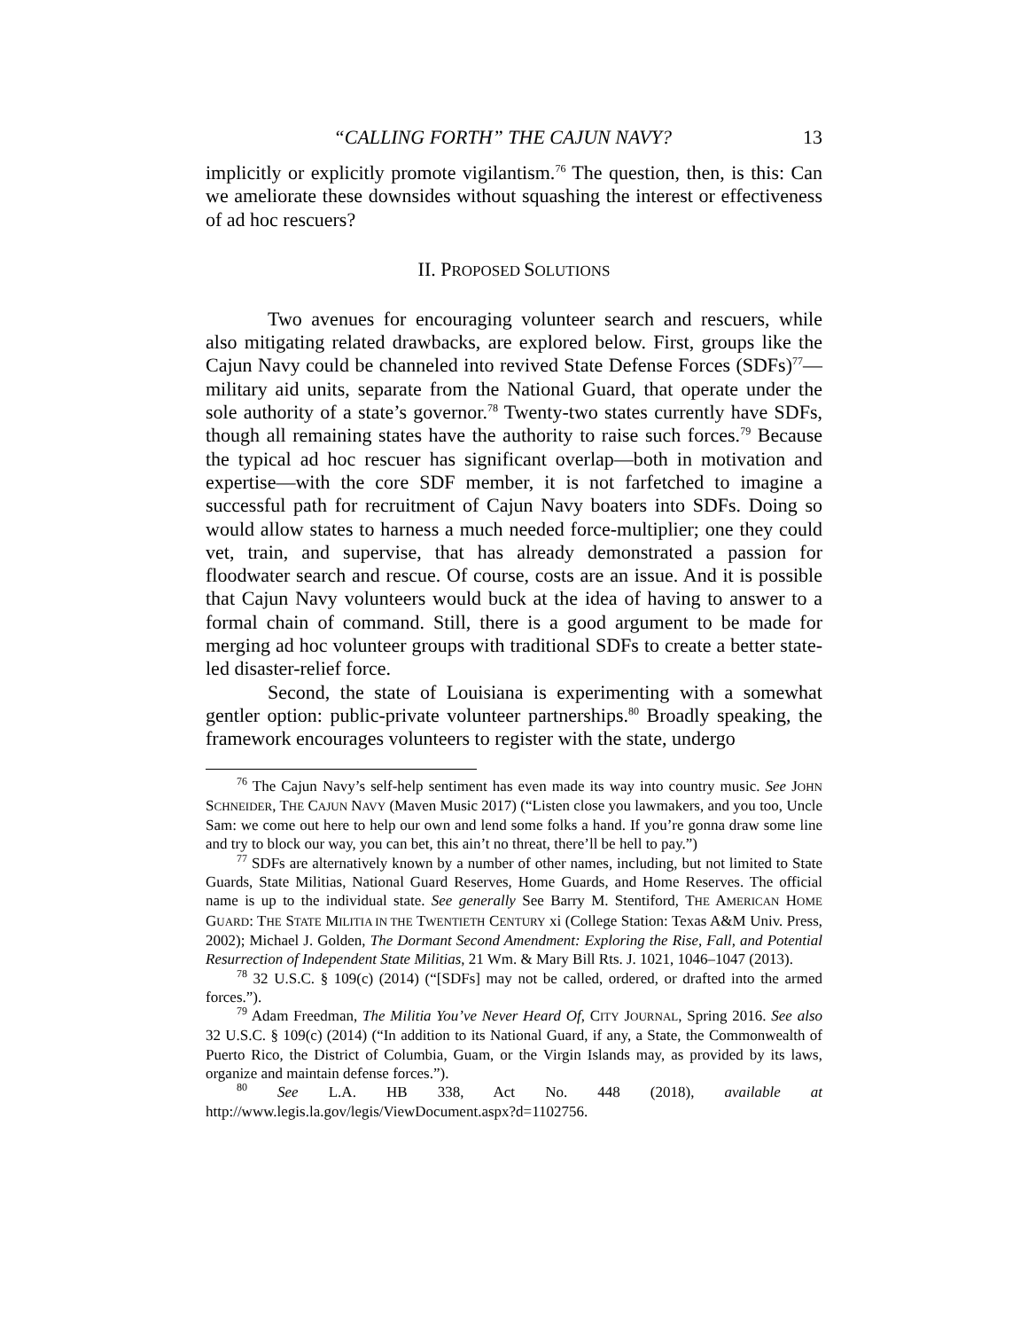“CALLING FORTH” THE CAJUN NAVY? 13
implicitly or explicitly promote vigilantism.<sup>76</sup> The question, then, is this: Can we ameliorate these downsides without squashing the interest or effectiveness of ad hoc rescuers?
II. PROPOSED SOLUTIONS
Two avenues for encouraging volunteer search and rescuers, while also mitigating related drawbacks, are explored below. First, groups like the Cajun Navy could be channeled into revived State Defense Forces (SDFs)<sup>77</sup>—military aid units, separate from the National Guard, that operate under the sole authority of a state’s governor.<sup>78</sup> Twenty-two states currently have SDFs, though all remaining states have the authority to raise such forces.<sup>79</sup> Because the typical ad hoc rescuer has significant overlap—both in motivation and expertise—with the core SDF member, it is not farfetched to imagine a successful path for recruitment of Cajun Navy boaters into SDFs. Doing so would allow states to harness a much needed force-multiplier; one they could vet, train, and supervise, that has already demonstrated a passion for floodwater search and rescue. Of course, costs are an issue. And it is possible that Cajun Navy volunteers would buck at the idea of having to answer to a formal chain of command. Still, there is a good argument to be made for merging ad hoc volunteer groups with traditional SDFs to create a better state-led disaster-relief force.
Second, the state of Louisiana is experimenting with a somewhat gentler option: public-private volunteer partnerships.<sup>80</sup> Broadly speaking, the framework encourages volunteers to register with the state, undergo
<sup>76</sup> The Cajun Navy’s self-help sentiment has even made its way into country music. See JOHN SCHNEIDER, THE CAJUN NAVY (Maven Music 2017) (“Listen close you lawmakers, and you too, Uncle Sam: we come out here to help our own and lend some folks a hand. If you’re gonna draw some line and try to block our way, you can bet, this ain’t no threat, there’ll be hell to pay.”)
<sup>77</sup> SDFs are alternatively known by a number of other names, including, but not limited to State Guards, State Militias, National Guard Reserves, Home Guards, and Home Reserves. The official name is up to the individual state. See generally See Barry M. Stentiford, THE AMERICAN HOME GUARD: THE STATE MILITIA IN THE TWENTIETH CENTURY xi (College Station: Texas A&M Univ. Press, 2002); Michael J. Golden, The Dormant Second Amendment: Exploring the Rise, Fall, and Potential Resurrection of Independent State Militias, 21 Wm. & Mary Bill Rts. J. 1021, 1046–1047 (2013).
<sup>78</sup> 32 U.S.C. § 109(c) (2014) (“[SDFs] may not be called, ordered, or drafted into the armed forces.”).
<sup>79</sup> Adam Freedman, The Militia You’ve Never Heard Of, CITY JOURNAL, Spring 2016. See also 32 U.S.C. § 109(c) (2014) (“In addition to its National Guard, if any, a State, the Commonwealth of Puerto Rico, the District of Columbia, Guam, or the Virgin Islands may, as provided by its laws, organize and maintain defense forces.”).
<sup>80</sup> See L.A. HB 338, Act No. 448 (2018), available at http://www.legis.la.gov/legis/ViewDocument.aspx?d=1102756.